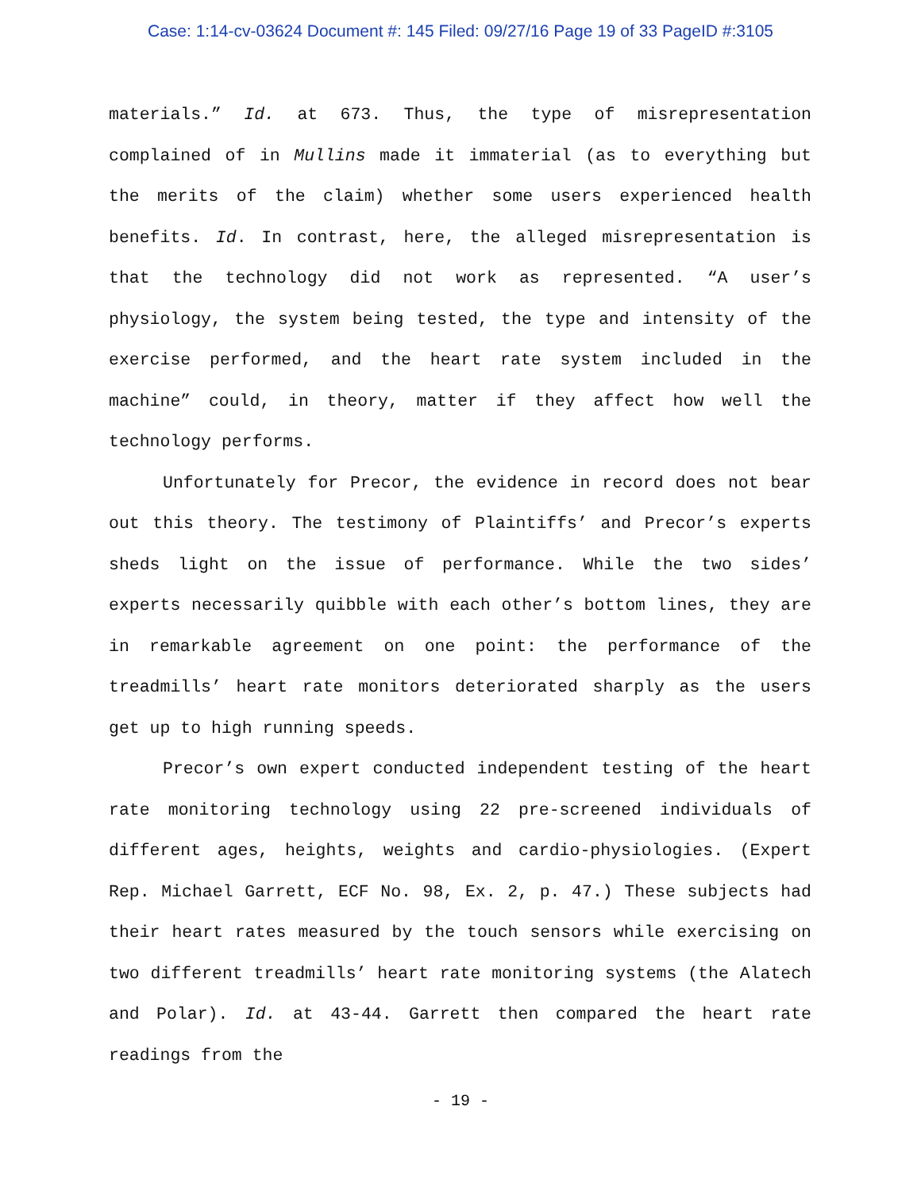Case: 1:14-cv-03624 Document #: 145 Filed: 09/27/16 Page 19 of 33 PageID #:3105
materials.” Id. at 673. Thus, the type of misrepresentation complained of in Mullins made it immaterial (as to everything but the merits of the claim) whether some users experienced health benefits. Id. In contrast, here, the alleged misrepresentation is that the technology did not work as represented. “A user’s physiology, the system being tested, the type and intensity of the exercise performed, and the heart rate system included in the machine” could, in theory, matter if they affect how well the technology performs.
Unfortunately for Precor, the evidence in record does not bear out this theory. The testimony of Plaintiffs’ and Precor’s experts sheds light on the issue of performance. While the two sides’ experts necessarily quibble with each other’s bottom lines, they are in remarkable agreement on one point: the performance of the treadmills’ heart rate monitors deteriorated sharply as the users get up to high running speeds.
Precor’s own expert conducted independent testing of the heart rate monitoring technology using 22 pre-screened individuals of different ages, heights, weights and cardio-physiologies. (Expert Rep. Michael Garrett, ECF No. 98, Ex. 2, p. 47.) These subjects had their heart rates measured by the touch sensors while exercising on two different treadmills’ heart rate monitoring systems (the Alatech and Polar). Id. at 43-44. Garrett then compared the heart rate readings from the
- 19 -